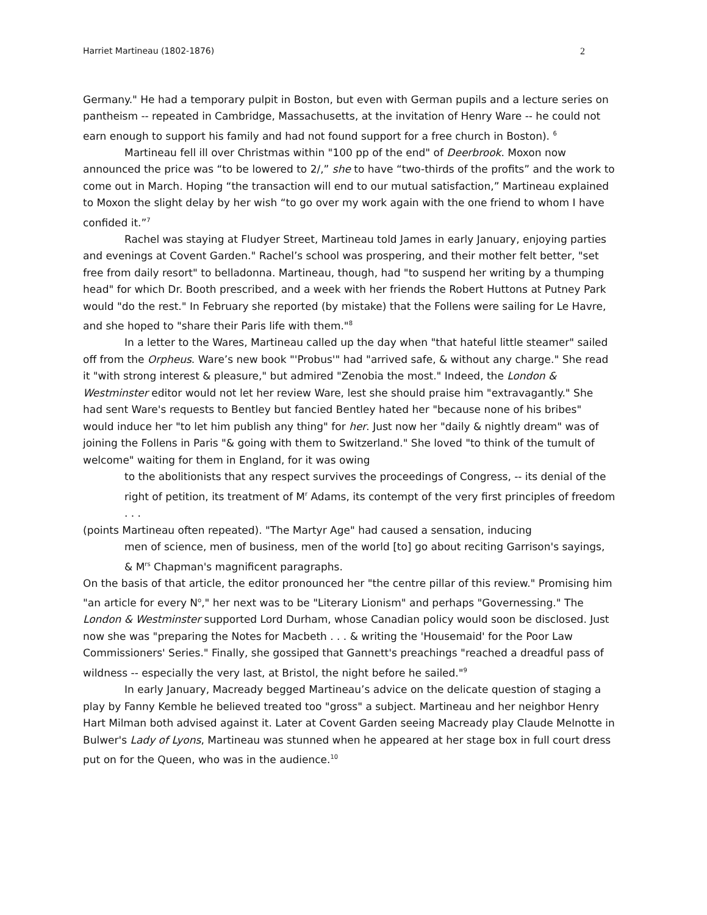Harriet Martineau (1802-1876) 2
Germany." He had a temporary pulpit in Boston, but even with German pupils and a lecture series on pantheism -- repeated in Cambridge, Massachusetts, at the invitation of Henry Ware -- he could not earn enough to support his family and had not found support for a free church in Boston). <sup>6</sup>
Martineau fell ill over Christmas within "100 pp of the end" of Deerbrook. Moxon now announced the price was “to be lowered to 2/,” she to have “two-thirds of the profits” and the work to come out in March. Hoping “the transaction will end to our mutual satisfaction,” Martineau explained to Moxon the slight delay by her wish “to go over my work again with the one friend to whom I have confided it.”<sup>7</sup>
Rachel was staying at Fludyer Street, Martineau told James in early January, enjoying parties and evenings at Covent Garden." Rachel’s school was prospering, and their mother felt better, "set free from daily resort" to belladonna. Martineau, though, had "to suspend her writing by a thumping head" for which Dr. Booth prescribed, and a week with her friends the Robert Huttons at Putney Park would "do the rest." In February she reported (by mistake) that the Follens were sailing for Le Havre, and she hoped to "share their Paris life with them."<sup>8</sup>
In a letter to the Wares, Martineau called up the day when "that hateful little steamer" sailed off from the Orpheus. Ware’s new book "'Probus'" had "arrived safe, & without any charge." She read it "with strong interest & pleasure," but admired "Zenobia the most." Indeed, the London & Westminster editor would not let her review Ware, lest she should praise him "extravagantly." She had sent Ware's requests to Bentley but fancied Bentley hated her "because none of his bribes" would induce her "to let him publish any thing" for her. Just now her "daily & nightly dream" was of joining the Follens in Paris "& going with them to Switzerland." She loved "to think of the tumult of welcome" waiting for them in England, for it was owing
to the abolitionists that any respect survives the proceedings of Congress, -- its denial of the right of petition, its treatment of M<sup>r</sup> Adams, its contempt of the very first principles of freedom . . .
(points Martineau often repeated). "The Martyr Age" had caused a sensation, inducing
men of science, men of business, men of the world [to] go about reciting Garrison's sayings, & M<sup>rs</sup> Chapman's magnificent paragraphs.
On the basis of that article, the editor pronounced her "the centre pillar of this review." Promising him "an article for every N<sup>o</sup>," her next was to be "Literary Lionism" and perhaps "Governessing." The London & Westminster supported Lord Durham, whose Canadian policy would soon be disclosed. Just now she was "preparing the Notes for Macbeth . . . & writing the 'Housemaid' for the Poor Law Commissioners' Series." Finally, she gossiped that Gannett's preachings "reached a dreadful pass of wildness -- especially the very last, at Bristol, the night before he sailed."<sup>9</sup>
In early January, Macready begged Martineau’s advice on the delicate question of staging a play by Fanny Kemble he believed treated too "gross" a subject. Martineau and her neighbor Henry Hart Milman both advised against it. Later at Covent Garden seeing Macready play Claude Melnotte in Bulwer's Lady of Lyons, Martineau was stunned when he appeared at her stage box in full court dress put on for the Queen, who was in the audience.<sup>10</sup>